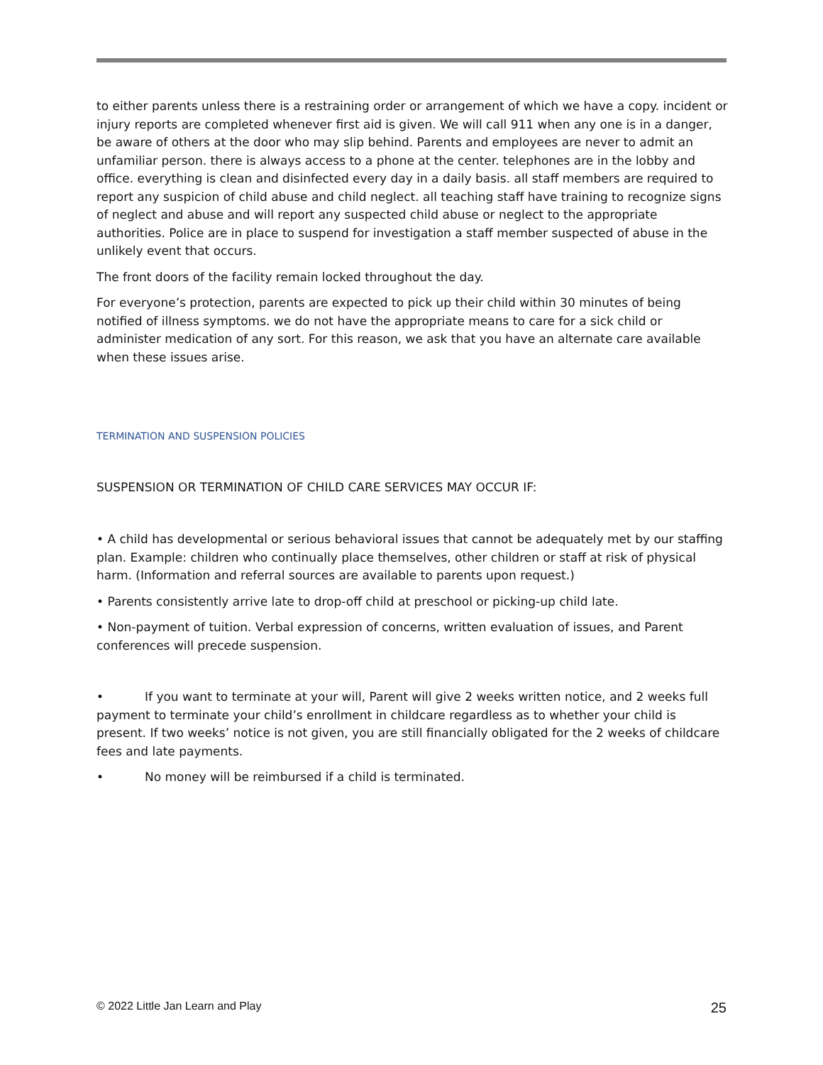to either parents unless there is a restraining order or arrangement of which we have a copy. incident or injury reports are completed whenever first aid is given. We will call 911 when any one is in a danger, be aware of others at the door who may slip behind. Parents and employees are never to admit an unfamiliar person. there is always access to a phone at the center. telephones are in the lobby and office. everything is clean and disinfected every day in a daily basis. all staff members are required to report any suspicion of child abuse and child neglect. all teaching staff have training to recognize signs of neglect and abuse and will report any suspected child abuse or neglect to the appropriate authorities. Police are in place to suspend for investigation a staff member suspected of abuse in the unlikely event that occurs.
The front doors of the facility remain locked throughout the day.
For everyone’s protection, parents are expected to pick up their child within 30 minutes of being notified of illness symptoms. we do not have the appropriate means to care for a sick child or administer medication of any sort. For this reason, we ask that you have an alternate care available when these issues arise.
TERMINATION AND SUSPENSION POLICIES
SUSPENSION OR TERMINATION OF CHILD CARE SERVICES MAY OCCUR IF:
• A child has developmental or serious behavioral issues that cannot be adequately met by our staffing plan. Example: children who continually place themselves, other children or staff at risk of physical harm. (Information and referral sources are available to parents upon request.)
• Parents consistently arrive late to drop-off child at preschool or picking-up child late.
• Non-payment of tuition. Verbal expression of concerns, written evaluation of issues, and Parent conferences will precede suspension.
• If you want to terminate at your will, Parent will give 2 weeks written notice, and 2 weeks full payment to terminate your child’s enrollment in childcare regardless as to whether your child is present. If two weeks’ notice is not given, you are still financially obligated for the 2 weeks of childcare fees and late payments.
• No money will be reimbursed if a child is terminated.
© 2022 Little Jan Learn and Play 25